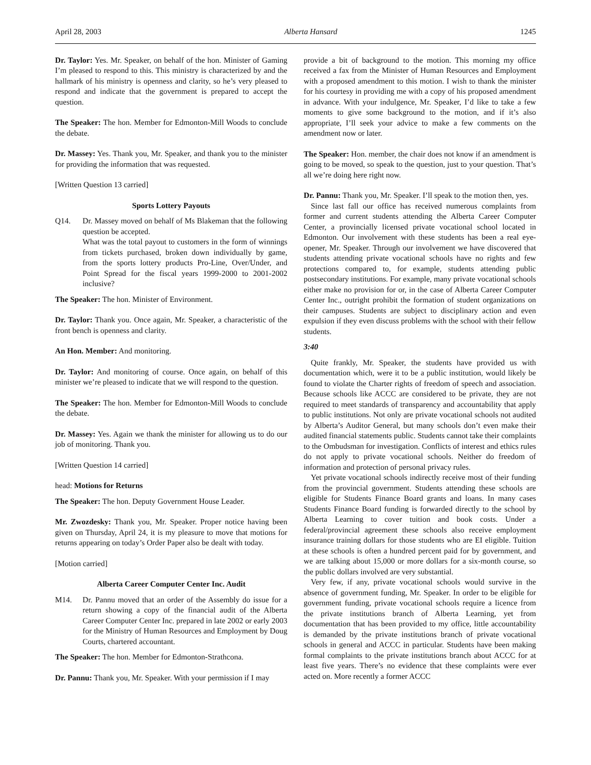April 28, 2003 Alberta Hansard 1245
Dr. Taylor: Yes. Mr. Speaker, on behalf of the hon. Minister of Gaming I’m pleased to respond to this. This ministry is characterized by and the hallmark of his ministry is openness and clarity, so he’s very pleased to respond and indicate that the government is prepared to accept the question.
The Speaker: The hon. Member for Edmonton-Mill Woods to conclude the debate.
Dr. Massey: Yes. Thank you, Mr. Speaker, and thank you to the minister for providing the information that was requested.
[Written Question 13 carried]
Sports Lottery Payouts
Q14. Dr. Massey moved on behalf of Ms Blakeman that the following question be accepted.
What was the total payout to customers in the form of winnings from tickets purchased, broken down individually by game, from the sports lottery products Pro-Line, Over/Under, and Point Spread for the fiscal years 1999-2000 to 2001-2002 inclusive?
The Speaker: The hon. Minister of Environment.
Dr. Taylor: Thank you. Once again, Mr. Speaker, a characteristic of the front bench is openness and clarity.
An Hon. Member: And monitoring.
Dr. Taylor: And monitoring of course. Once again, on behalf of this minister we’re pleased to indicate that we will respond to the question.
The Speaker: The hon. Member for Edmonton-Mill Woods to conclude the debate.
Dr. Massey: Yes. Again we thank the minister for allowing us to do our job of monitoring. Thank you.
[Written Question 14 carried]
head: Motions for Returns
The Speaker: The hon. Deputy Government House Leader.
Mr. Zwozdesky: Thank you, Mr. Speaker. Proper notice having been given on Thursday, April 24, it is my pleasure to move that motions for returns appearing on today’s Order Paper also be dealt with today.
[Motion carried]
Alberta Career Computer Center Inc. Audit
M14. Dr. Pannu moved that an order of the Assembly do issue for a return showing a copy of the financial audit of the Alberta Career Computer Center Inc. prepared in late 2002 or early 2003 for the Ministry of Human Resources and Employment by Doug Courts, chartered accountant.
The Speaker: The hon. Member for Edmonton-Strathcona.
Dr. Pannu: Thank you, Mr. Speaker. With your permission if I may
provide a bit of background to the motion. This morning my office received a fax from the Minister of Human Resources and Employment with a proposed amendment to this motion. I wish to thank the minister for his courtesy in providing me with a copy of his proposed amendment in advance. With your indulgence, Mr. Speaker, I’d like to take a few moments to give some background to the motion, and if it’s also appropriate, I’ll seek your advice to make a few comments on the amendment now or later.
The Speaker: Hon. member, the chair does not know if an amendment is going to be moved, so speak to the question, just to your question. That’s all we’re doing here right now.
Dr. Pannu: Thank you, Mr. Speaker. I’ll speak to the motion then, yes.
Since last fall our office has received numerous complaints from former and current students attending the Alberta Career Computer Center, a provincially licensed private vocational school located in Edmonton. Our involvement with these students has been a real eye-opener, Mr. Speaker. Through our involvement we have discovered that students attending private vocational schools have no rights and few protections compared to, for example, students attending public postsecondary institutions. For example, many private vocational schools either make no provision for or, in the case of Alberta Career Computer Center Inc., outright prohibit the formation of student organizations on their campuses. Students are subject to disciplinary action and even expulsion if they even discuss problems with the school with their fellow students.
3:40
Quite frankly, Mr. Speaker, the students have provided us with documentation which, were it to be a public institution, would likely be found to violate the Charter rights of freedom of speech and association. Because schools like ACCC are considered to be private, they are not required to meet standards of transparency and accountability that apply to public institutions. Not only are private vocational schools not audited by Alberta’s Auditor General, but many schools don’t even make their audited financial statements public. Students cannot take their complaints to the Ombudsman for investigation. Conflicts of interest and ethics rules do not apply to private vocational schools. Neither do freedom of information and protection of personal privacy rules.
Yet private vocational schools indirectly receive most of their funding from the provincial government. Students attending these schools are eligible for Students Finance Board grants and loans. In many cases Students Finance Board funding is forwarded directly to the school by Alberta Learning to cover tuition and book costs. Under a federal/provincial agreement these schools also receive employment insurance training dollars for those students who are EI eligible. Tuition at these schools is often a hundred percent paid for by government, and we are talking about 15,000 or more dollars for a six-month course, so the public dollars involved are very substantial.
Very few, if any, private vocational schools would survive in the absence of government funding, Mr. Speaker. In order to be eligible for government funding, private vocational schools require a licence from the private institutions branch of Alberta Learning, yet from documentation that has been provided to my office, little accountability is demanded by the private institutions branch of private vocational schools in general and ACCC in particular. Students have been making formal complaints to the private institutions branch about ACCC for at least five years. There’s no evidence that these complaints were ever acted on. More recently a former ACCC